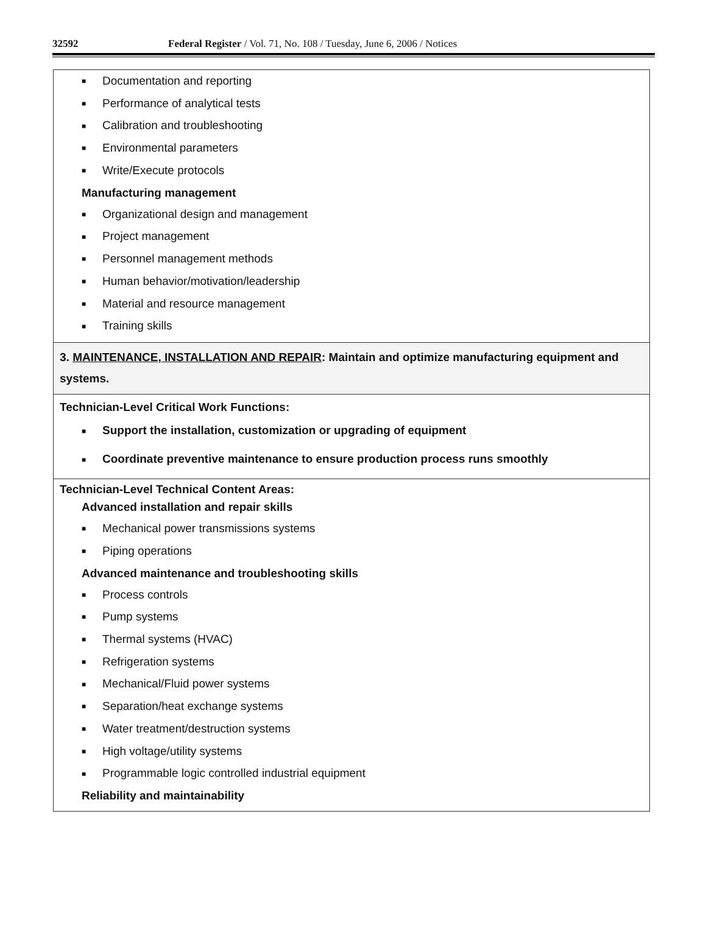32592 Federal Register / Vol. 71, No. 108 / Tuesday, June 6, 2006 / Notices
| ■ Documentation and reporting ■ Performance of analytical tests ■ Calibration and troubleshooting ■ Environmental parameters ■ Write/Execute protocols Manufacturing management ■ Organizational design and management ■ Project management ■ Personnel management methods ■ Human behavior/motivation/leadership ■ Material and resource management ■ Training skills |
| 3. MAINTENANCE, INSTALLATION AND REPAIR : Maintain and optimize manufacturing equipment and systems. |
| Technician-Level Critical Work Functions: ■ Support the installation, customization or upgrading of equipment ■ Coordinate preventive maintenance to ensure production process runs smoothly |
| Technician-Level Technical Content Areas: Advanced installation and repair skills ■ Mechanical power transmissions systems ■ Piping operations Advanced maintenance and troubleshooting skills ■ Process controls ■ Pump systems ■ Thermal systems (HVAC) ■ Refrigeration systems ■ Mechanical/Fluid power systems ■ Separation/heat exchange systems ■ Water treatment/destruction systems ■ High voltage/utility systems ■ Programmable logic controlled industrial equipment Reliability and maintainability |